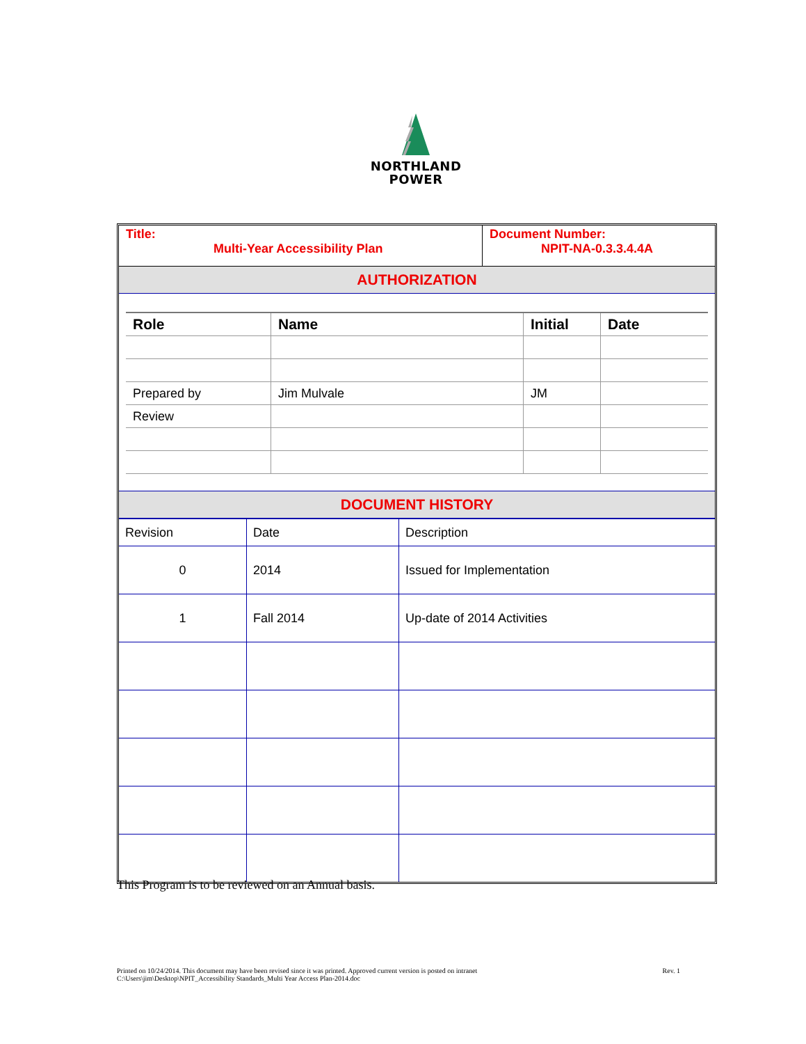NORTHLAND
POWER
| Title: Multi-Year Accessibility Plan | Document Number: NPIT-NA-0.3.3.4.4A |
AUTHORIZATION
| Role | Name | Initial | Date |
| --- | --- | --- | --- |
| Prepared by | Jim Mulvale | JM | |
| Review | | | |
DOCUMENT HISTORY
| Revision | Date | Description |
| 0 | 2014 | Issued for Implementation |
| 1 | Fall 2014 | Up-date of 2014 Activities |
This Program is to be reviewed on an Annual basis.
Printed on 10/24/2014. This document may have been revised since it was printed. Approved current version is posted on intranet
C:\Users\jim\Desktop\NPIT_Accessibility Standards_Multi Year Access Plan-2014.doc
Rev. 1